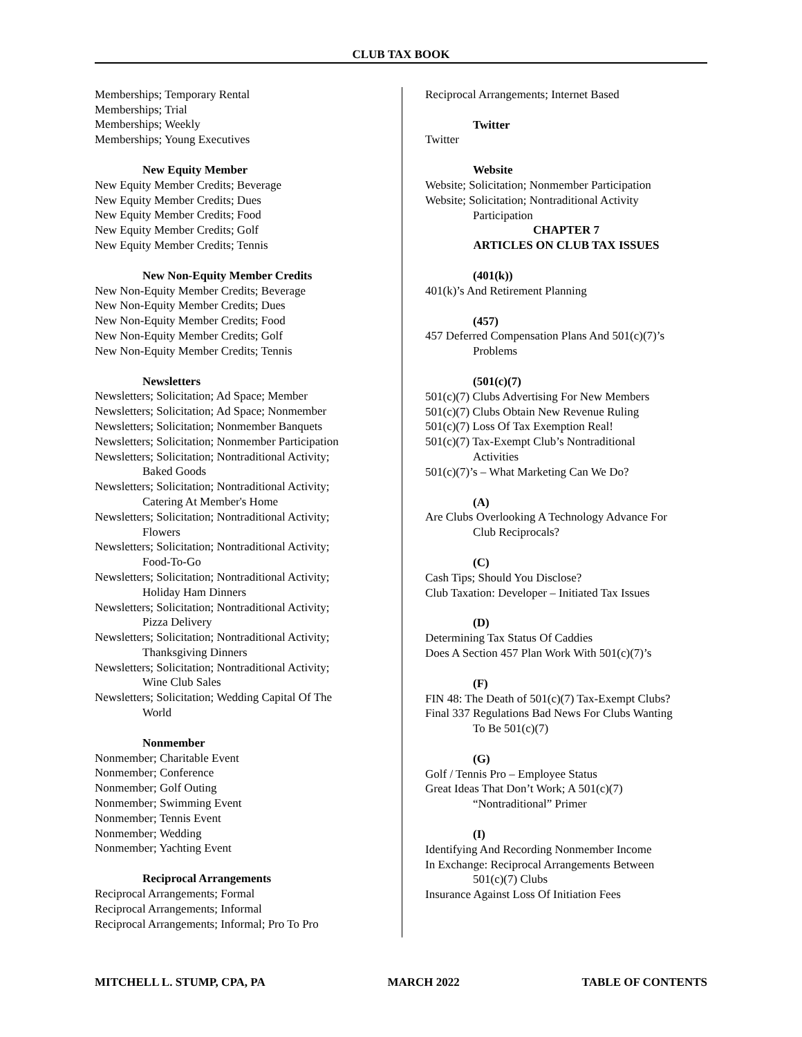CLUB TAX BOOK
Memberships; Temporary Rental
Memberships; Trial
Memberships; Weekly
Memberships; Young Executives
New Equity Member
New Equity Member Credits; Beverage
New Equity Member Credits; Dues
New Equity Member Credits; Food
New Equity Member Credits; Golf
New Equity Member Credits; Tennis
New Non-Equity Member Credits
New Non-Equity Member Credits; Beverage
New Non-Equity Member Credits; Dues
New Non-Equity Member Credits; Food
New Non-Equity Member Credits; Golf
New Non-Equity Member Credits; Tennis
Newsletters
Newsletters; Solicitation; Ad Space; Member
Newsletters; Solicitation; Ad Space; Nonmember
Newsletters; Solicitation; Nonmember Banquets
Newsletters; Solicitation; Nonmember Participation
Newsletters; Solicitation; Nontraditional Activity;
Baked Goods
Newsletters; Solicitation; Nontraditional Activity;
Catering At Member's Home
Newsletters; Solicitation; Nontraditional Activity;
Flowers
Newsletters; Solicitation; Nontraditional Activity;
Food-To-Go
Newsletters; Solicitation; Nontraditional Activity;
Holiday Ham Dinners
Newsletters; Solicitation; Nontraditional Activity;
Pizza Delivery
Newsletters; Solicitation; Nontraditional Activity;
Thanksgiving Dinners
Newsletters; Solicitation; Nontraditional Activity;
Wine Club Sales
Newsletters; Solicitation; Wedding Capital Of The
World
Nonmember
Nonmember; Charitable Event
Nonmember; Conference
Nonmember; Golf Outing
Nonmember; Swimming Event
Nonmember; Tennis Event
Nonmember; Wedding
Nonmember; Yachting Event
Reciprocal Arrangements
Reciprocal Arrangements; Formal
Reciprocal Arrangements; Informal
Reciprocal Arrangements; Informal; Pro To Pro
Reciprocal Arrangements; Internet Based
Twitter
Twitter
Website
Website; Solicitation; Nonmember Participation
Website; Solicitation; Nontraditional Activity
Participation
CHAPTER 7
ARTICLES ON CLUB TAX ISSUES
(401(k))
401(k)’s And Retirement Planning
(457)
457 Deferred Compensation Plans And 501(c)(7)’s
Problems
(501(c)(7)
501(c)(7) Clubs Advertising For New Members
501(c)(7) Clubs Obtain New Revenue Ruling
501(c)(7) Loss Of Tax Exemption Real!
501(c)(7) Tax-Exempt Club’s Nontraditional
Activities
501(c)(7)’s – What Marketing Can We Do?
(A)
Are Clubs Overlooking A Technology Advance For
Club Reciprocals?
(C)
Cash Tips; Should You Disclose?
Club Taxation: Developer – Initiated Tax Issues
(D)
Determining Tax Status Of Caddies
Does A Section 457 Plan Work With 501(c)(7)’s
(F)
FIN 48: The Death of 501(c)(7) Tax-Exempt Clubs?
Final 337 Regulations Bad News For Clubs Wanting
To Be 501(c)(7)
(G)
Golf / Tennis Pro – Employee Status
Great Ideas That Don’t Work; A 501(c)(7)
“Nontraditional” Primer
(I)
Identifying And Recording Nonmember Income
In Exchange: Reciprocal Arrangements Between
501(c)(7) Clubs
Insurance Against Loss Of Initiation Fees
MITCHELL L. STUMP, CPA, PA MARCH 2022 TABLE OF CONTENTS